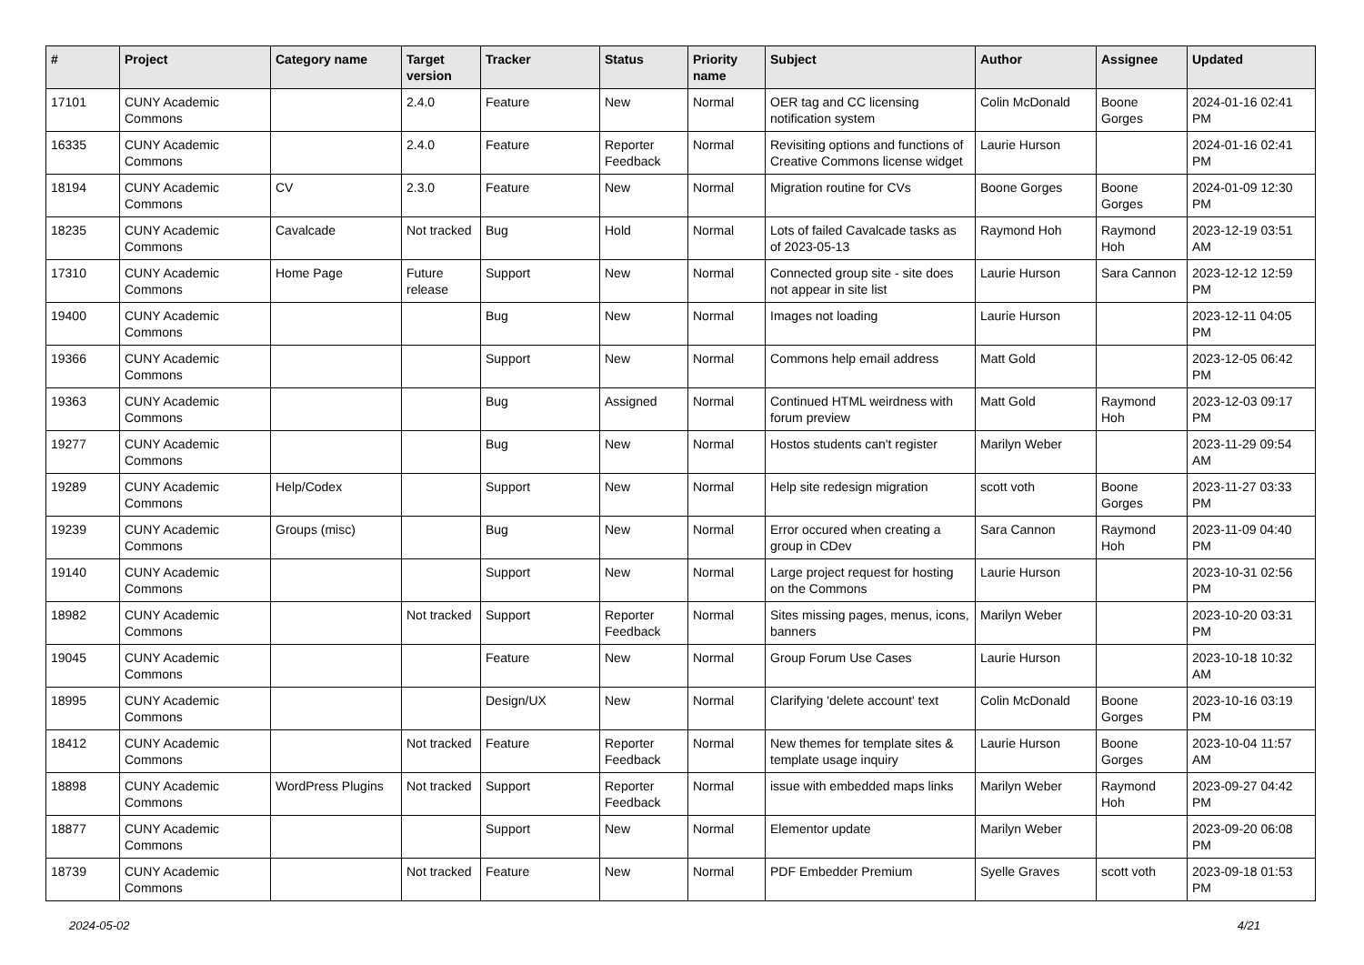| # | Project | Category name | Target version | Tracker | Status | Priority name | Subject | Author | Assignee | Updated |
| --- | --- | --- | --- | --- | --- | --- | --- | --- | --- | --- |
| 17101 | CUNY Academic Commons | | 2.4.0 | Feature | New | Normal | OER tag and CC licensing notification system | Colin McDonald | Boone Gorges | 2024-01-16 02:41 PM |
| 16335 | CUNY Academic Commons | | 2.4.0 | Feature | Reporter Feedback | Normal | Revisiting options and functions of Creative Commons license widget | Laurie Hurson | | 2024-01-16 02:41 PM |
| 18194 | CUNY Academic Commons | CV | 2.3.0 | Feature | New | Normal | Migration routine for CVs | Boone Gorges | Boone Gorges | 2024-01-09 12:30 PM |
| 18235 | CUNY Academic Commons | Cavalcade | Not tracked | Bug | Hold | Normal | Lots of failed Cavalcade tasks as of 2023-05-13 | Raymond Hoh | Raymond Hoh | 2023-12-19 03:51 AM |
| 17310 | CUNY Academic Commons | Home Page | Future release | Support | New | Normal | Connected group site - site does not appear in site list | Laurie Hurson | Sara Cannon | 2023-12-12 12:59 PM |
| 19400 | CUNY Academic Commons | | | Bug | New | Normal | Images not loading | Laurie Hurson | | 2023-12-11 04:05 PM |
| 19366 | CUNY Academic Commons | | | Support | New | Normal | Commons help email address | Matt Gold | | 2023-12-05 06:42 PM |
| 19363 | CUNY Academic Commons | | | Bug | Assigned | Normal | Continued HTML weirdness with forum preview | Matt Gold | Raymond Hoh | 2023-12-03 09:17 PM |
| 19277 | CUNY Academic Commons | | | Bug | New | Normal | Hostos students can't register | Marilyn Weber | | 2023-11-29 09:54 AM |
| 19289 | CUNY Academic Commons | Help/Codex | | Support | New | Normal | Help site redesign migration | scott voth | Boone Gorges | 2023-11-27 03:33 PM |
| 19239 | CUNY Academic Commons | Groups (misc) | | Bug | New | Normal | Error occured when creating a group in CDev | Sara Cannon | Raymond Hoh | 2023-11-09 04:40 PM |
| 19140 | CUNY Academic Commons | | | Support | New | Normal | Large project request for hosting on the Commons | Laurie Hurson | | 2023-10-31 02:56 PM |
| 18982 | CUNY Academic Commons | | Not tracked | Support | Reporter Feedback | Normal | Sites missing pages, menus, icons, banners | Marilyn Weber | | 2023-10-20 03:31 PM |
| 19045 | CUNY Academic Commons | | | Feature | New | Normal | Group Forum Use Cases | Laurie Hurson | | 2023-10-18 10:32 AM |
| 18995 | CUNY Academic Commons | | | Design/UX | New | Normal | Clarifying 'delete account' text | Colin McDonald | Boone Gorges | 2023-10-16 03:19 PM |
| 18412 | CUNY Academic Commons | | Not tracked | Feature | Reporter Feedback | Normal | New themes for template sites & template usage inquiry | Laurie Hurson | Boone Gorges | 2023-10-04 11:57 AM |
| 18898 | CUNY Academic Commons | WordPress Plugins | Not tracked | Support | Reporter Feedback | Normal | issue with embedded maps links | Marilyn Weber | Raymond Hoh | 2023-09-27 04:42 PM |
| 18877 | CUNY Academic Commons | | | Support | New | Normal | Elementor update | Marilyn Weber | | 2023-09-20 06:08 PM |
| 18739 | CUNY Academic Commons | | Not tracked | Feature | New | Normal | PDF Embedder Premium | Syelle Graves | scott voth | 2023-09-18 01:53 PM |
2024-05-02 4/21